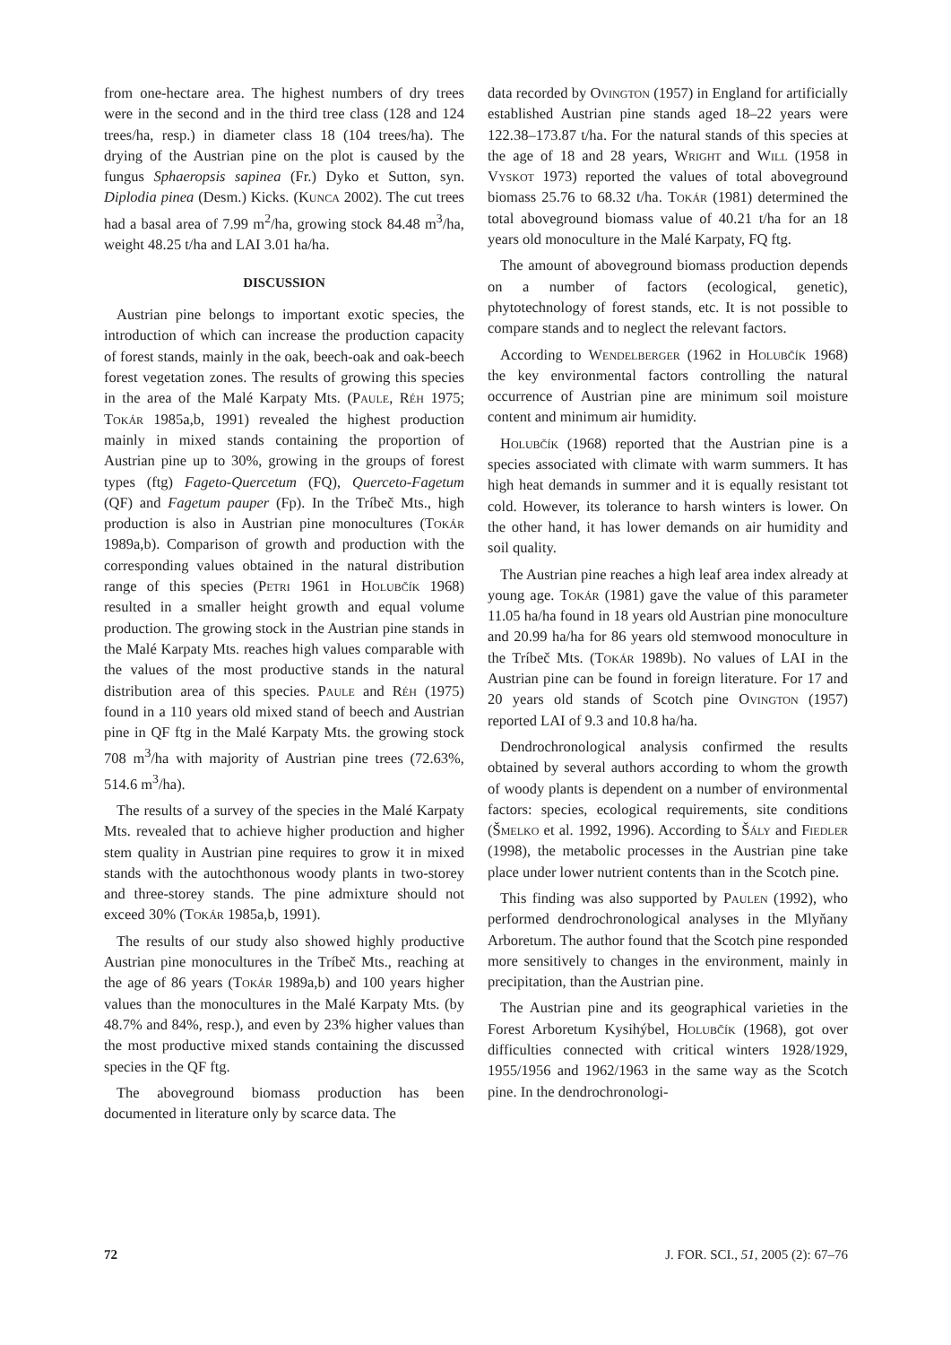from one-hectare area. The highest numbers of dry trees were in the second and in the third tree class (128 and 124 trees/ha, resp.) in diameter class 18 (104 trees/ha). The drying of the Austrian pine on the plot is caused by the fungus Sphaeropsis sapinea (Fr.) Dyko et Sutton, syn. Diplodia pinea (Desm.) Kicks. (Kunca 2002). The cut trees had a basal area of 7.99 m<sup>2</sup>/ha, growing stock 84.48 m<sup>3</sup>/ha, weight 48.25 t/ha and LAI 3.01 ha/ha.
DISCUSSION
Austrian pine belongs to important exotic species, the introduction of which can increase the production capacity of forest stands, mainly in the oak, beech-oak and oak-beech forest vegetation zones. The results of growing this species in the area of the Malé Karpaty Mts. (Paule, Réh 1975; Tokár 1985a,b, 1991) revealed the highest production mainly in mixed stands containing the proportion of Austrian pine up to 30%, growing in the groups of forest types (ftg) Fageto-Quercetum (FQ), Querceto-Fagetum (QF) and Fagetum pauper (Fp). In the Tríbeč Mts., high production is also in Austrian pine monocultures (Tokár 1989a,b). Comparison of growth and production with the corresponding values obtained in the natural distribution range of this species (Petri 1961 in Holubčík 1968) resulted in a smaller height growth and equal volume production. The growing stock in the Austrian pine stands in the Malé Karpaty Mts. reaches high values comparable with the values of the most productive stands in the natural distribution area of this species. Paule and Réh (1975) found in a 110 years old mixed stand of beech and Austrian pine in QF ftg in the Malé Karpaty Mts. the growing stock 708 m<sup>3</sup>/ha with majority of Austrian pine trees (72.63%, 514.6 m<sup>3</sup>/ha).
The results of a survey of the species in the Malé Karpaty Mts. revealed that to achieve higher production and higher stem quality in Austrian pine requires to grow it in mixed stands with the autochthonous woody plants in two-storey and three-storey stands. The pine admixture should not exceed 30% (Tokár 1985a,b, 1991).
The results of our study also showed highly productive Austrian pine monocultures in the Tríbeč Mts., reaching at the age of 86 years (Tokár 1989a,b) and 100 years higher values than the monocultures in the Malé Karpaty Mts. (by 48.7% and 84%, resp.), and even by 23% higher values than the most productive mixed stands containing the discussed species in the QF ftg.
The aboveground biomass production has been documented in literature only by scarce data. The
data recorded by Ovington (1957) in England for artificially established Austrian pine stands aged 18–22 years were 122.38–173.87 t/ha. For the natural stands of this species at the age of 18 and 28 years, Wright and Will (1958 in Vyskot 1973) reported the values of total aboveground biomass 25.76 to 68.32 t/ha. Tokár (1981) determined the total aboveground biomass value of 40.21 t/ha for an 18 years old monoculture in the Malé Karpaty, FQ ftg.
The amount of aboveground biomass production depends on a number of factors (ecological, genetic), phytotechnology of forest stands, etc. It is not possible to compare stands and to neglect the relevant factors.
According to Wendelberger (1962 in Holubčík 1968) the key environmental factors controlling the natural occurrence of Austrian pine are minimum soil moisture content and minimum air humidity.
Holubčík (1968) reported that the Austrian pine is a species associated with climate with warm summers. It has high heat demands in summer and it is equally resistant tot cold. However, its tolerance to harsh winters is lower. On the other hand, it has lower demands on air humidity and soil quality.
The Austrian pine reaches a high leaf area index already at young age. Tokár (1981) gave the value of this parameter 11.05 ha/ha found in 18 years old Austrian pine monoculture and 20.99 ha/ha for 86 years old stemwood monoculture in the Tríbeč Mts. (Tokár 1989b). No values of LAI in the Austrian pine can be found in foreign literature. For 17 and 20 years old stands of Scotch pine Ovington (1957) reported LAI of 9.3 and 10.8 ha/ha.
Dendrochronological analysis confirmed the results obtained by several authors according to whom the growth of woody plants is dependent on a number of environmental factors: species, ecological requirements, site conditions (Šmelko et al. 1992, 1996). According to Šály and Fiedler (1998), the metabolic processes in the Austrian pine take place under lower nutrient contents than in the Scotch pine.
This finding was also supported by Paulen (1992), who performed dendrochronological analyses in the Mlyňany Arboretum. The author found that the Scotch pine responded more sensitively to changes in the environment, mainly in precipitation, than the Austrian pine.
The Austrian pine and its geographical varieties in the Forest Arboretum Kysihýbel, Holubčík (1968), got over difficulties connected with critical winters 1928/1929, 1955/1956 and 1962/1963 in the same way as the Scotch pine. In the dendrochronologi-
72 J. FOR. SCI., 51, 2005 (2): 67–76